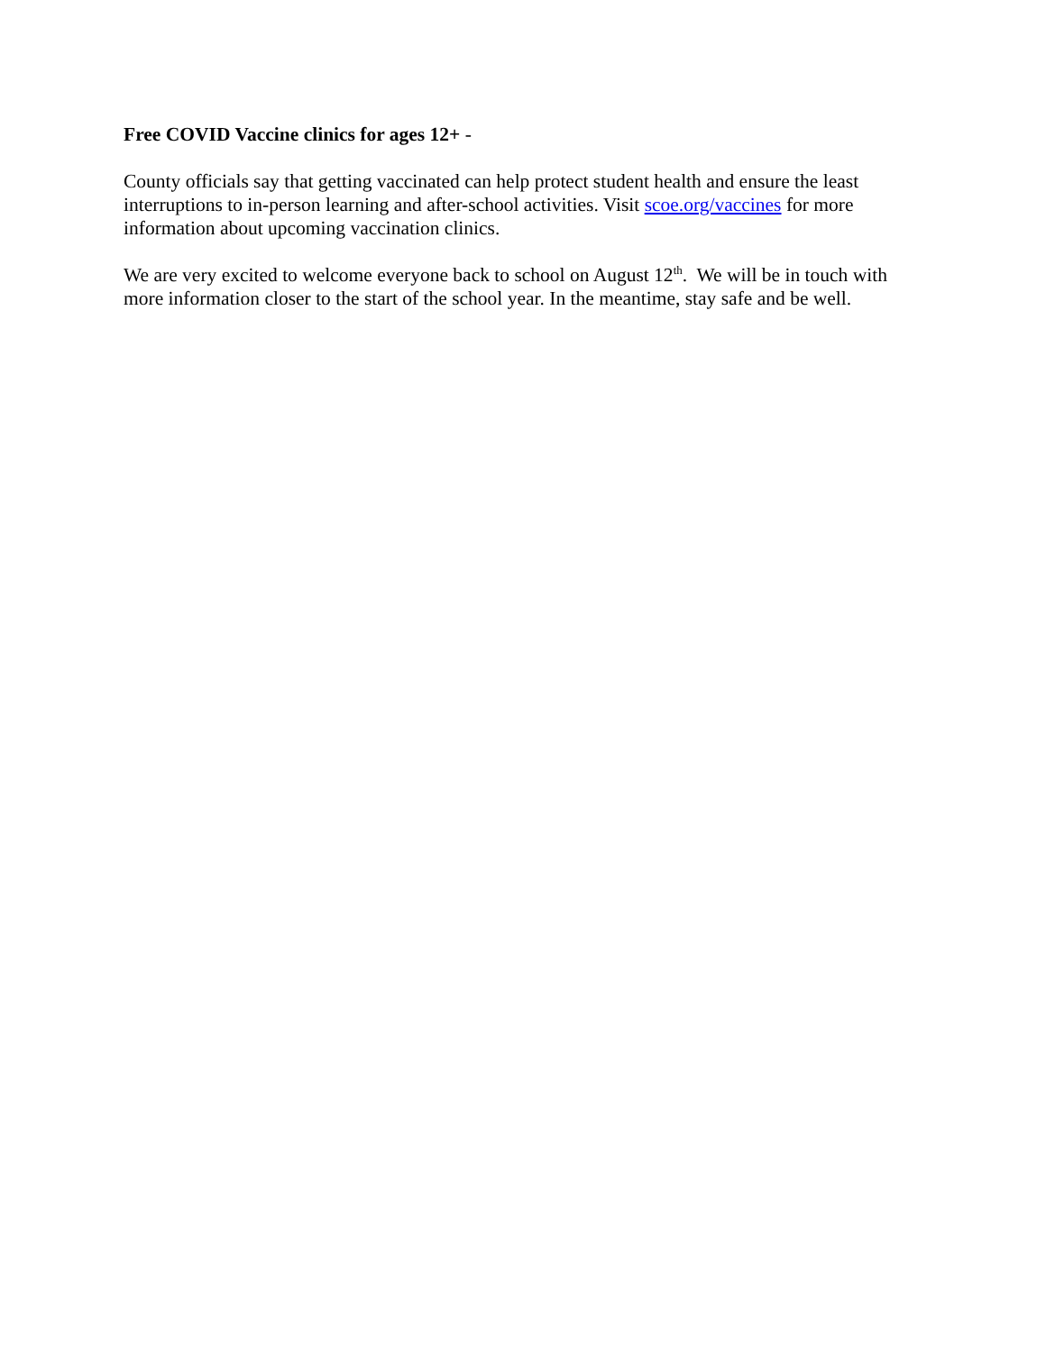Free COVID Vaccine clinics for ages 12+ -
County officials say that getting vaccinated can help protect student health and ensure the least interruptions to in-person learning and after-school activities. Visit scoe.org/vaccines for more information about upcoming vaccination clinics.
We are very excited to welcome everyone back to school on August 12<sup>th</sup>. We will be in touch with more information closer to the start of the school year. In the meantime, stay safe and be well.